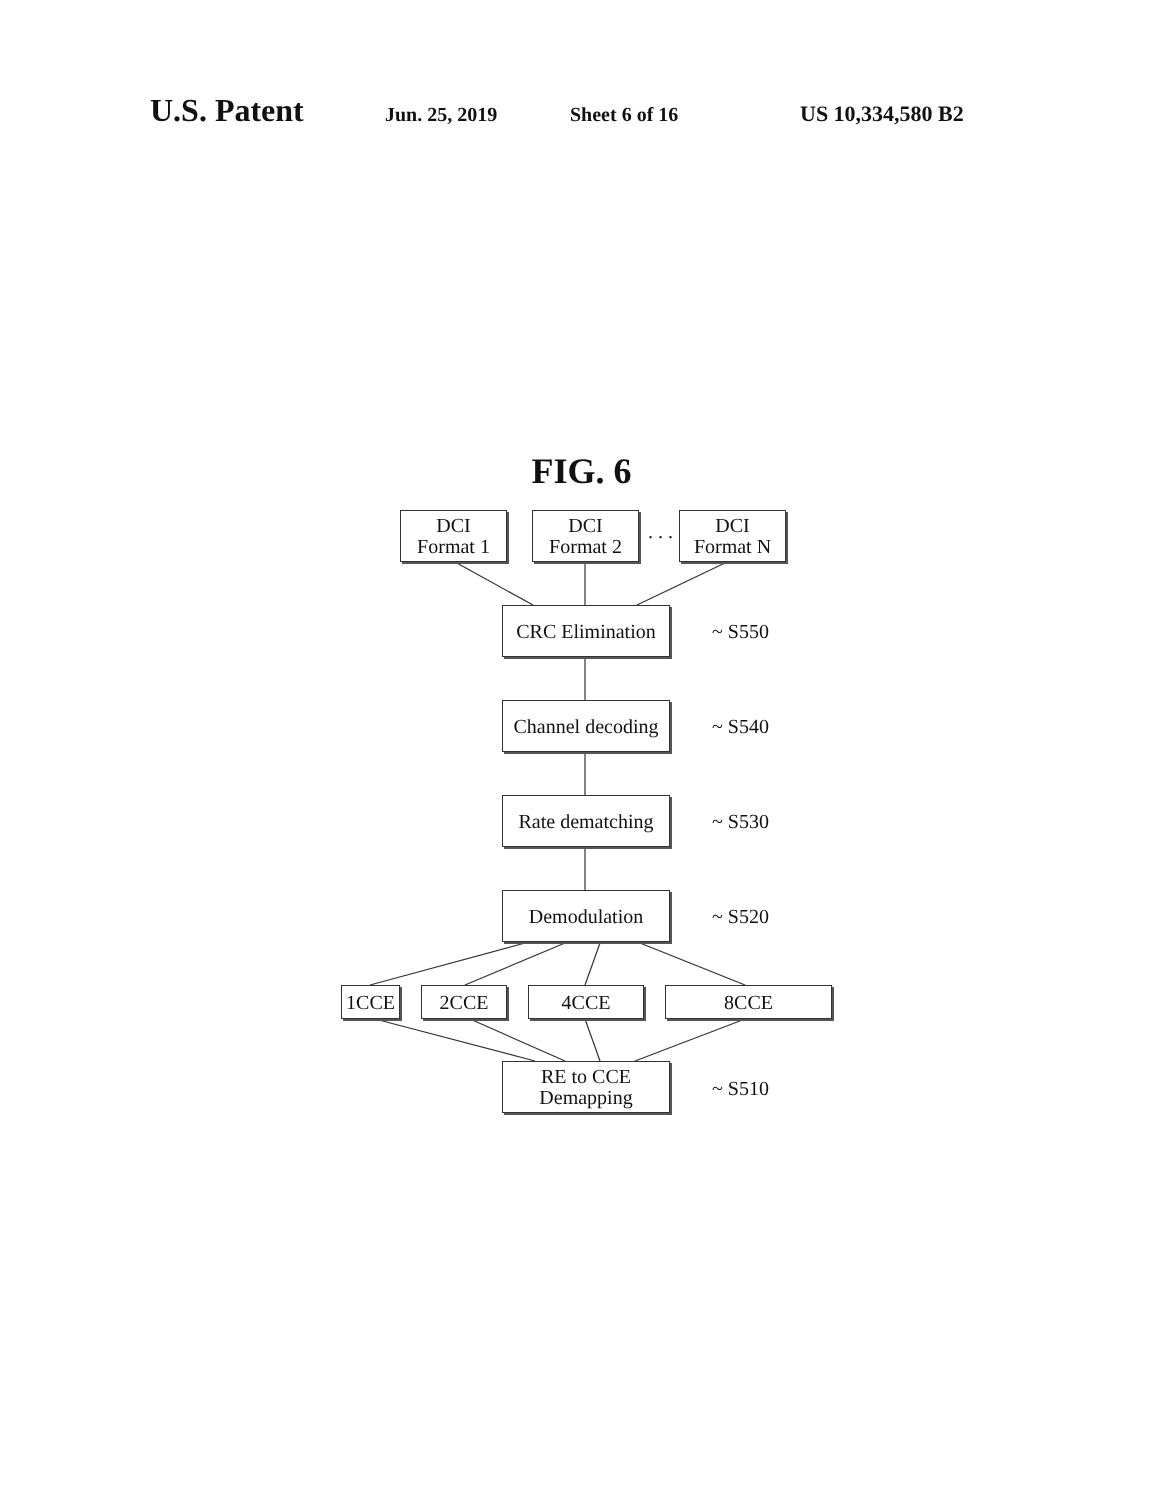U.S. Patent Jun. 25, 2019 Sheet 6 of 16 US 10,334,580 B2
FIG. 6
DCI
Format 1
DCI
Format 2
. . .
DCI
Format N
CRC Elimination
~ S550
Channel decoding
~ S540
Rate dematching
~ S530
Demodulation
~ S520
1CCE 2CCE 4CCE 8CCE
RE to CCE Demapping
~ S510